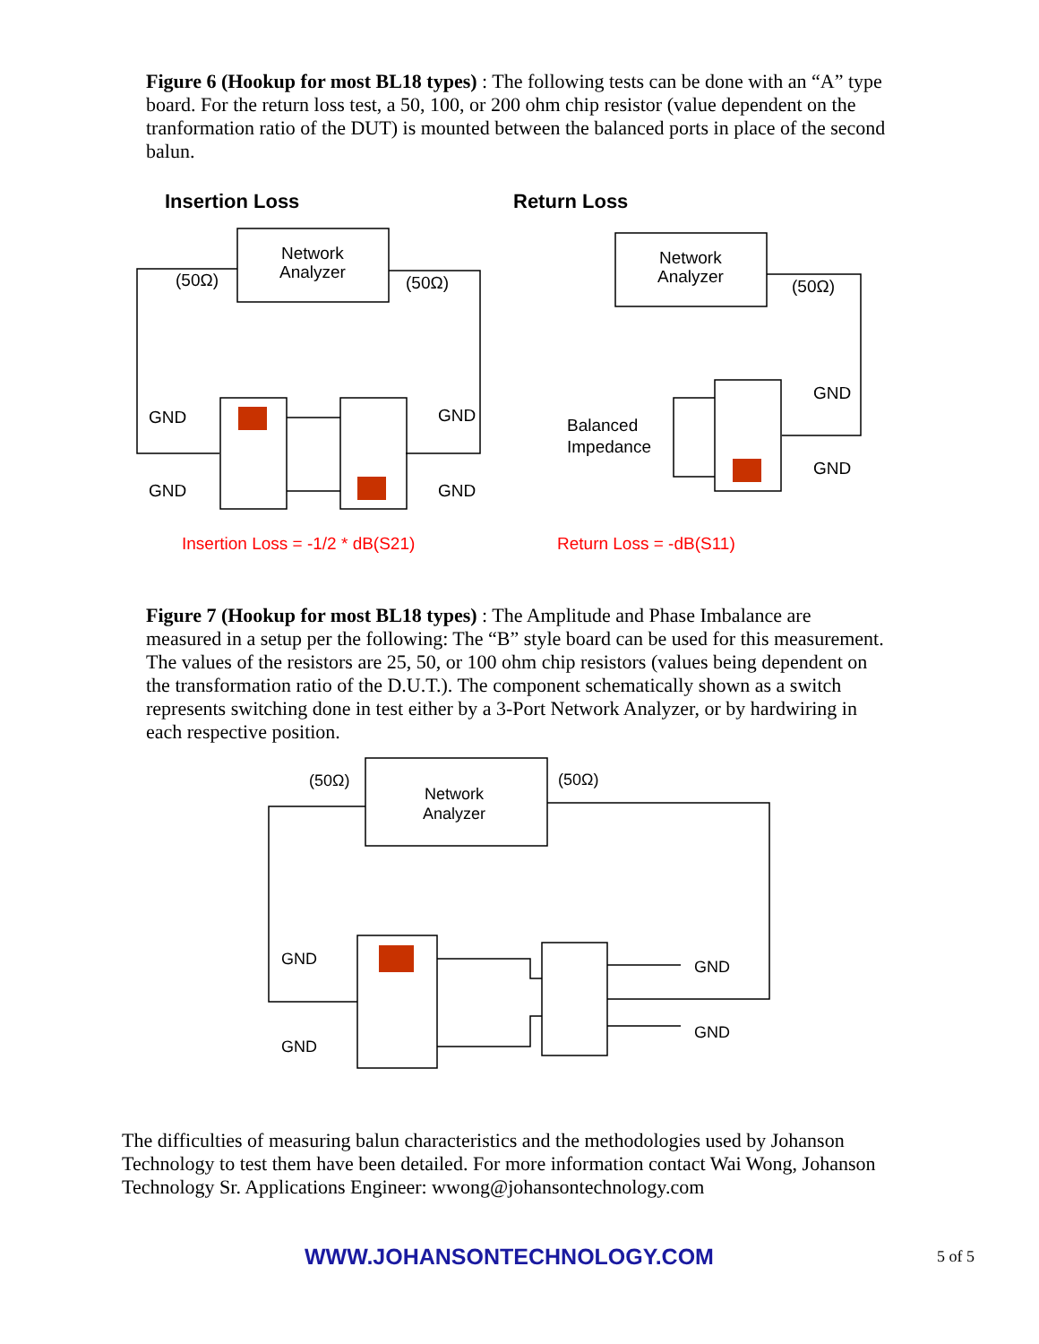Figure 6 (Hookup for most BL18 types) : The following tests can be done with an “A” type board. For the return loss test, a 50, 100, or 200 ohm chip resistor (value dependent on the tranformation ratio of the DUT) is mounted between the balanced ports in place of the second balun.
Insertion Loss
Return Loss
Network
Analyzer
(50Ω)
(50Ω)
GND
GND
GND
GND
Network
Analyzer
(50Ω)
GND
GND
Balanced
Impedance
Insertion Loss = -1/2 * dB(S21)
Return Loss = -dB(S11)
Figure 7 (Hookup for most BL18 types) : The Amplitude and Phase Imbalance are measured in a setup per the following: The “B” style board can be used for this measurement. The values of the resistors are 25, 50, or 100 ohm chip resistors (values being dependent on the transformation ratio of the D.U.T.). The component schematically shown as a switch represents switching done in test either by a 3-Port Network Analyzer, or by hardwiring in each respective position.
(50Ω)
(50Ω)
Network
Analyzer
GND
GND
GND
GND
The difficulties of measuring balun characteristics and the methodologies used by Johanson Technology to test them have been detailed. For more information contact Wai Wong, Johanson Technology Sr. Applications Engineer: wwong@johansontechnology.com
WWW.JOHANSONTECHNOLOGY.COM
5 of 5